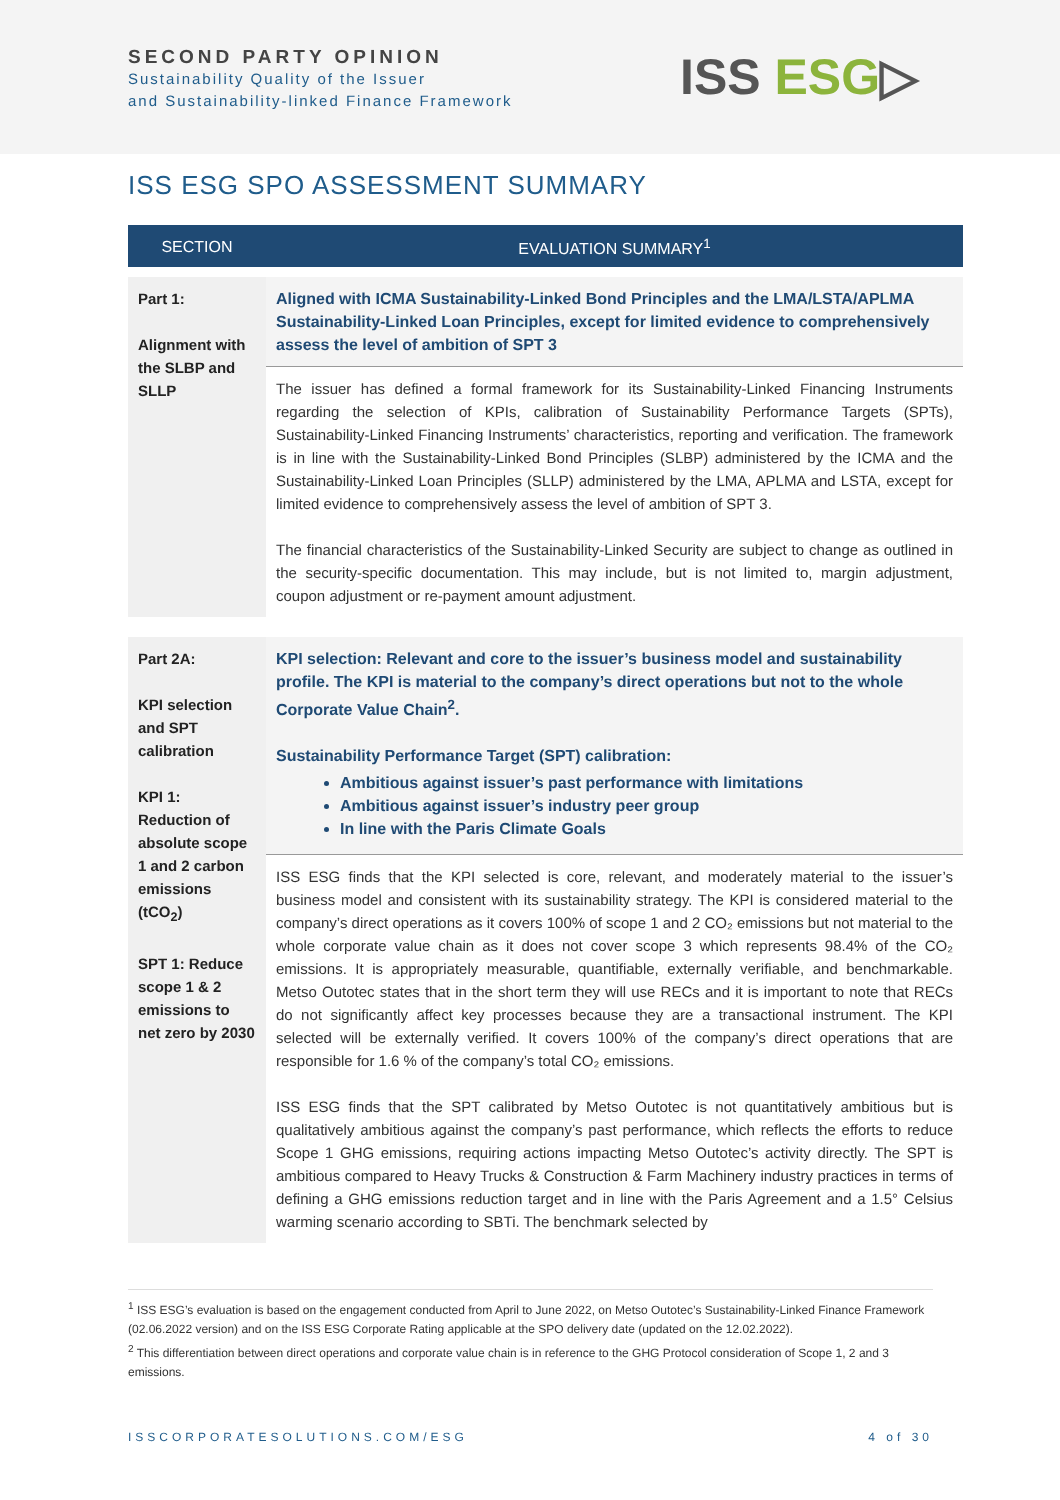SECOND PARTY OPINION
Sustainability Quality of the Issuer
and Sustainability-linked Finance Framework
ISS ESG▷
ISS ESG SPO ASSESSMENT SUMMARY
| SECTION | EVALUATION SUMMARY<sup>1</sup> |
| --- | --- |
| Part 1: Alignment with the SLBP and SLLP | Aligned with ICMA Sustainability-Linked Bond Principles and the LMA/LSTA/APLMA Sustainability-Linked Loan Principles, except for limited evidence to comprehensively assess the level of ambition of SPT 3 |
| | The issuer has defined a formal framework for its Sustainability-Linked Financing Instruments regarding the selection of KPIs, calibration of Sustainability Performance Targets (SPTs), Sustainability-Linked Financing Instruments’ characteristics, reporting and verification. The framework is in line with the Sustainability-Linked Bond Principles (SLBP) administered by the ICMA and the Sustainability-Linked Loan Principles (SLLP) administered by the LMA, APLMA and LSTA, except for limited evidence to comprehensively assess the level of ambition of SPT 3. The financial characteristics of the Sustainability-Linked Security are subject to change as outlined in the security-specific documentation. This may include, but is not limited to, margin adjustment, coupon adjustment or re-payment amount adjustment. |
| Part 2A: KPI selection and SPT calibration KPI 1: Reduction of absolute scope 1 and 2 carbon emissions (tCO<sub>2</sub>) SPT 1: Reduce scope 1 & 2 emissions to net zero by 2030 | KPI selection: Relevant and core to the issuer’s business model and sustainability profile. The KPI is material to the company’s direct operations but not to the whole Corporate Value Chain<sup>2</sup>. Sustainability Performance Target (SPT) calibration: Ambitious against issuer’s past performance with limitations Ambitious against issuer’s industry peer group In line with the Paris Climate Goals |
| | ISS ESG finds that the KPI selected is core, relevant, and moderately material to the issuer’s business model and consistent with its sustainability strategy. The KPI is considered material to the company’s direct operations as it covers 100% of scope 1 and 2 CO₂ emissions but not material to the whole corporate value chain as it does not cover scope 3 which represents 98.4% of the CO₂ emissions. It is appropriately measurable, quantifiable, externally verifiable, and benchmarkable. Metso Outotec states that in the short term they will use RECs and it is important to note that RECs do not significantly affect key processes because they are a transactional instrument. The KPI selected will be externally verified. It covers 100% of the company’s direct operations that are responsible for 1.6 % of the company’s total CO₂ emissions. ISS ESG finds that the SPT calibrated by Metso Outotec is not quantitatively ambitious but is qualitatively ambitious against the company’s past performance, which reflects the efforts to reduce Scope 1 GHG emissions, requiring actions impacting Metso Outotec’s activity directly. The SPT is ambitious compared to Heavy Trucks & Construction & Farm Machinery industry practices in terms of defining a GHG emissions reduction target and in line with the Paris Agreement and a 1.5° Celsius warming scenario according to SBTi. The benchmark selected by |
<sup>1</sup> ISS ESG’s evaluation is based on the engagement conducted from April to June 2022, on Metso Outotec’s Sustainability-Linked Finance Framework (02.06.2022 version) and on the ISS ESG Corporate Rating applicable at the SPO delivery date (updated on the 12.02.2022).
<sup>2</sup> This differentiation between direct operations and corporate value chain is in reference to the GHG Protocol consideration of Scope 1, 2 and 3 emissions.
ISSCORPORATESOLUTIONS.COM/ESG 4 of 30